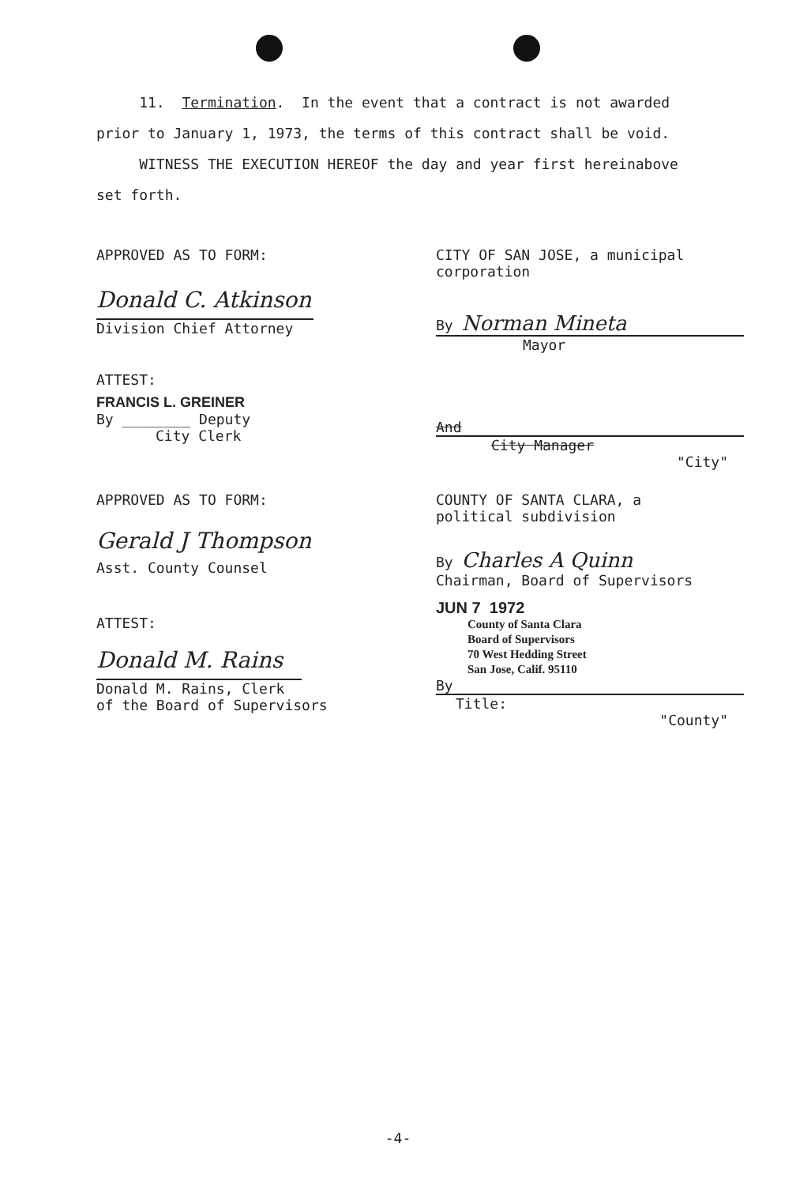11. Termination. In the event that a contract is not awarded
prior to January 1, 1973, the terms of this contract shall be void.
WITNESS THE EXECUTION HEREOF the day and year first hereinabove
set forth.
APPROVED AS TO FORM:
Donald C. Atkinson
Division Chief Attorney
CITY OF SAN JOSE, a municipal
corporation
By Norman Mineta
Mayor
ATTEST:
FRANCIS L. GREINER
By ________ Deputy
City Clerk
And
City Manager
"City"
APPROVED AS TO FORM:
Gerald J Thompson
Asst. County Counsel
COUNTY OF SANTA CLARA, a
political subdivision
By Charles A Quinn
Chairman, Board of Supervisors
ATTEST:
Donald M. Rains
Donald M. Rains, Clerk
of the Board of Supervisors
JUN 7 1972
County of Santa Clara
Board of Supervisors
70 West Hedding Street
San Jose, Calif. 95110
By
Title:
"County"
-4-